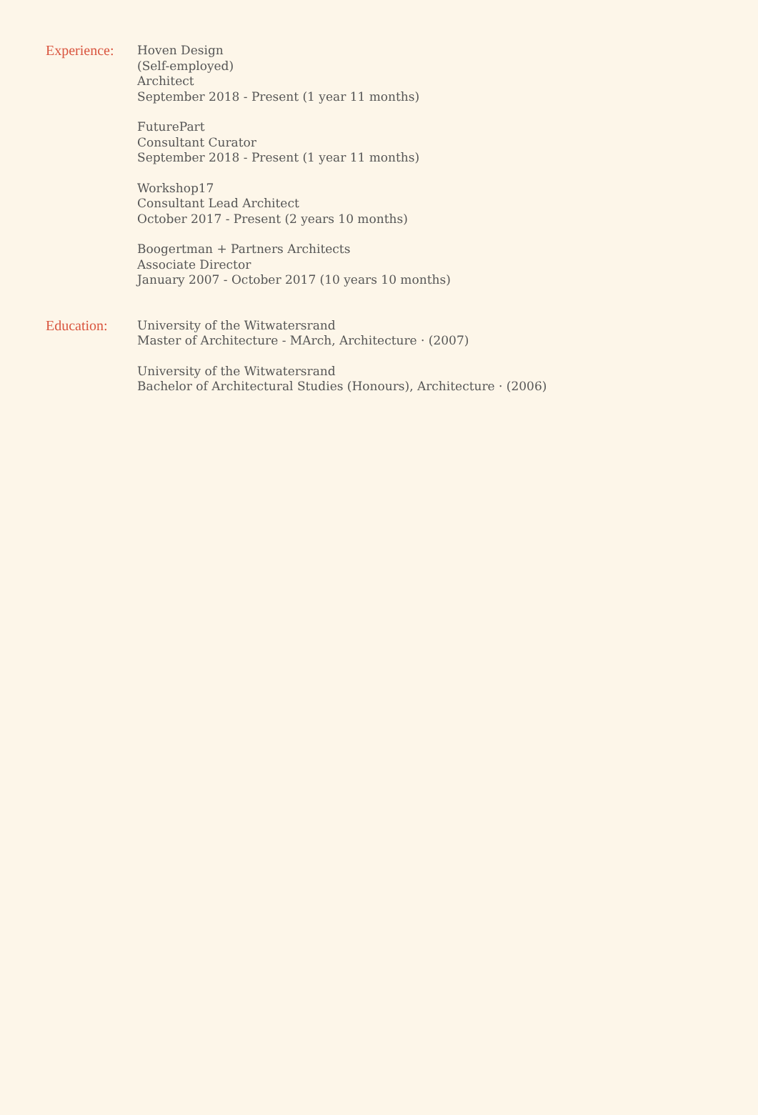Experience:
Hoven Design
(Self-employed)
Architect
September 2018 - Present (1 year 11 months)
FuturePart
Consultant Curator
September 2018 - Present (1 year 11 months)
Workshop17
Consultant Lead Architect
October 2017 - Present (2 years 10 months)
Boogertman + Partners Architects
Associate Director
January 2007 - October 2017 (10 years 10 months)
Education:
University of the Witwatersrand
Master of Architecture - MArch, Architecture · (2007)
University of the Witwatersrand
Bachelor of Architectural Studies (Honours), Architecture · (2006)